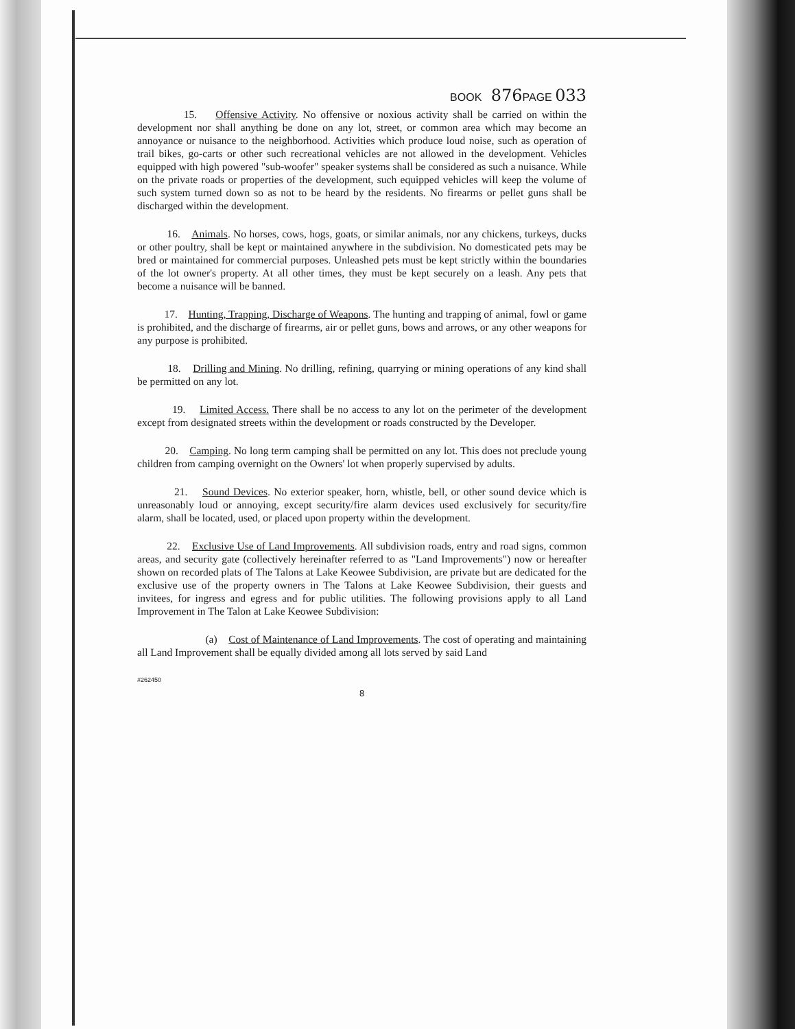BOOK 876 PAGE 033
15. Offensive Activity. No offensive or noxious activity shall be carried on within the development nor shall anything be done on any lot, street, or common area which may become an annoyance or nuisance to the neighborhood. Activities which produce loud noise, such as operation of trail bikes, go-carts or other such recreational vehicles are not allowed in the development. Vehicles equipped with high powered "sub-woofer" speaker systems shall be considered as such a nuisance. While on the private roads or properties of the development, such equipped vehicles will keep the volume of such system turned down so as not to be heard by the residents. No firearms or pellet guns shall be discharged within the development.
16. Animals. No horses, cows, hogs, goats, or similar animals, nor any chickens, turkeys, ducks or other poultry, shall be kept or maintained anywhere in the subdivision. No domesticated pets may be bred or maintained for commercial purposes. Unleashed pets must be kept strictly within the boundaries of the lot owner's property. At all other times, they must be kept securely on a leash. Any pets that become a nuisance will be banned.
17. Hunting, Trapping, Discharge of Weapons. The hunting and trapping of animal, fowl or game is prohibited, and the discharge of firearms, air or pellet guns, bows and arrows, or any other weapons for any purpose is prohibited.
18. Drilling and Mining. No drilling, refining, quarrying or mining operations of any kind shall be permitted on any lot.
19. Limited Access. There shall be no access to any lot on the perimeter of the development except from designated streets within the development or roads constructed by the Developer.
20. Camping. No long term camping shall be permitted on any lot. This does not preclude young children from camping overnight on the Owners' lot when properly supervised by adults.
21. Sound Devices. No exterior speaker, horn, whistle, bell, or other sound device which is unreasonably loud or annoying, except security/fire alarm devices used exclusively for security/fire alarm, shall be located, used, or placed upon property within the development.
22. Exclusive Use of Land Improvements. All subdivision roads, entry and road signs, common areas, and security gate (collectively hereinafter referred to as "Land Improvements") now or hereafter shown on recorded plats of The Talons at Lake Keowee Subdivision, are private but are dedicated for the exclusive use of the property owners in The Talons at Lake Keowee Subdivision, their guests and invitees, for ingress and egress and for public utilities. The following provisions apply to all Land Improvement in The Talon at Lake Keowee Subdivision:
(a) Cost of Maintenance of Land Improvements. The cost of operating and maintaining all Land Improvement shall be equally divided among all lots served by said Land
#262450
8